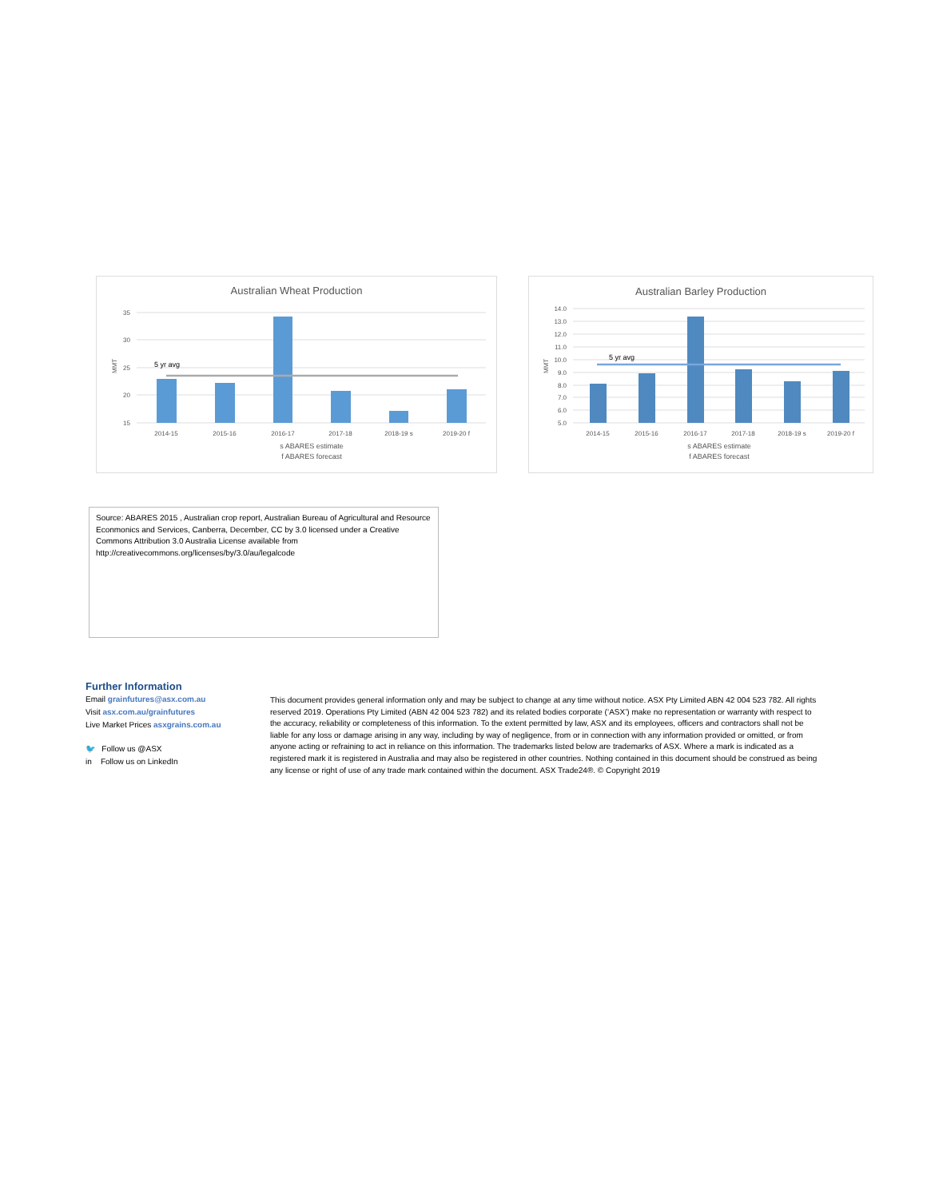Australian Wheat Production
35
30
25
20
15
MMT
5 yr avg
2014-15
2015-16
2016-17
2017-18
2018-19 s
2019-20 f
s ABARES estimate
f ABARES forecast
Australian Barley Production
14.0
13.0
12.0
11.0
10.0
9.0
8.0
7.0
6.0
5.0
MMT
5 yr avg
2014-15
2015-16
2016-17
2017-18
2018-19 s
2019-20 f
s ABARES estimate
f ABARES forecast
Source: ABARES 2015 , Australian crop report, Australian Bureau of Agricultural and Resource Econmonics and Services, Canberra, December, CC by 3.0 licensed under a Creative Commons Attribution 3.0 Australia License available from http://creativecommons.org/licenses/by/3.0/au/legalcode
Further Information
Email grainfutures@asx.com.au
Visit asx.com.au/grainfutures
Live Market Prices asxgrains.com.au
🐦 Follow us @ASX
in Follow us on LinkedIn
This document provides general information only and may be subject to change at any time without notice. ASX Pty Limited ABN 42 004 523 782. All rights reserved 2019. Operations Pty Limited (ABN 42 004 523 782) and its related bodies corporate (‘ASX’) make no representation or warranty with respect to the accuracy, reliability or completeness of this information. To the extent permitted by law, ASX and its employees, officers and contractors shall not be liable for any loss or damage arising in any way, including by way of negligence, from or in connection with any information provided or omitted, or from anyone acting or refraining to act in reliance on this information. The trademarks listed below are trademarks of ASX. Where a mark is indicated as a registered mark it is registered in Australia and may also be registered in other countries. Nothing contained in this document should be construed as being any license or right of use of any trade mark contained within the document. ASX Trade24®. © Copyright 2019